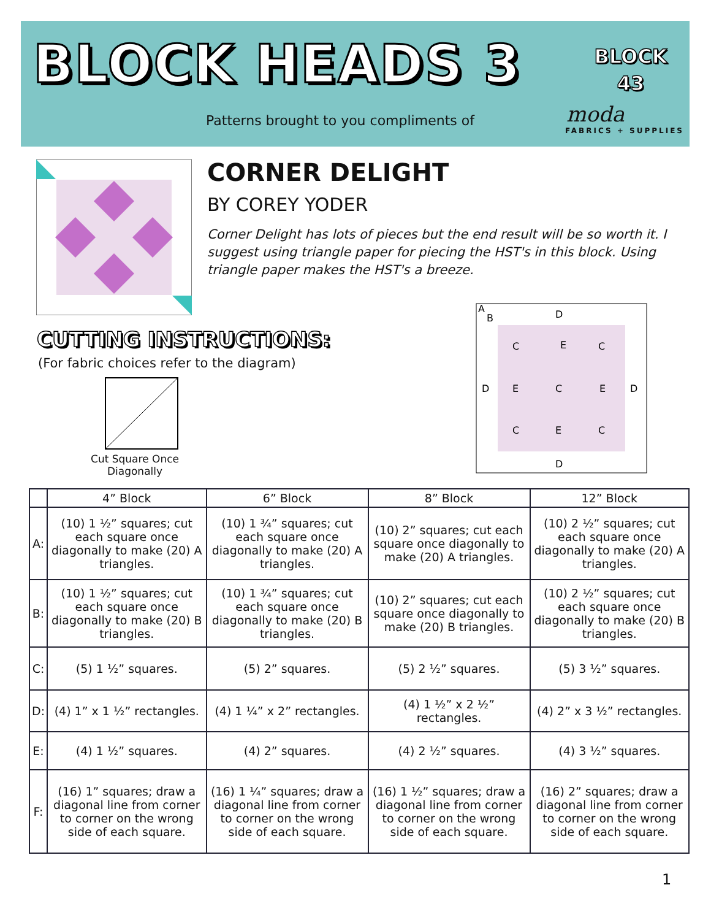BLOCK HEADS 3
BLOCK
43
Patterns brought to you compliments of
moda
FABRICS + SUPPLIES
CORNER DELIGHT
BY COREY YODER
Corner Delight has lots of pieces but the end result will be so worth it. I suggest using triangle paper for piecing the HST's in this block. Using triangle paper makes the HST's a breeze.
CUTTING INSTRUCTIONS:
(For fabric choices refer to the diagram)
Cut Square Once Diagonally
D
C
E
C
D
E
C
E
D
C
E
C
D
A
B
| | 4” Block | 6” Block | 8” Block | 12” Block |
| --- | --- | --- | --- | --- |
| A: | (10) 1 ½” squares; cut each square once diagonally to make (20) A triangles. | (10) 1 ¾” squares; cut each square once diagonally to make (20) A triangles. | (10) 2” squares; cut each square once diagonally to make (20) A triangles. | (10) 2 ½” squares; cut each square once diagonally to make (20) A triangles. |
| B: | (10) 1 ½” squares; cut each square once diagonally to make (20) B triangles. | (10) 1 ¾” squares; cut each square once diagonally to make (20) B triangles. | (10) 2” squares; cut each square once diagonally to make (20) B triangles. | (10) 2 ½” squares; cut each square once diagonally to make (20) B triangles. |
| C: | (5) 1 ½” squares. | (5) 2” squares. | (5) 2 ½” squares. | (5) 3 ½” squares. |
| D: | (4) 1” x 1 ½” rectangles. | (4) 1 ¼” x 2” rectangles. | (4) 1 ½” x 2 ½” rectangles. | (4) 2” x 3 ½” rectangles. |
| E: | (4) 1 ½” squares. | (4) 2” squares. | (4) 2 ½” squares. | (4) 3 ½” squares. |
| F: | (16) 1” squares; draw a diagonal line from corner to corner on the wrong side of each square. | (16) 1 ¼” squares; draw a diagonal line from corner to corner on the wrong side of each square. | (16) 1 ½” squares; draw a diagonal line from corner to corner on the wrong side of each square. | (16) 2” squares; draw a diagonal line from corner to corner on the wrong side of each square. |
1